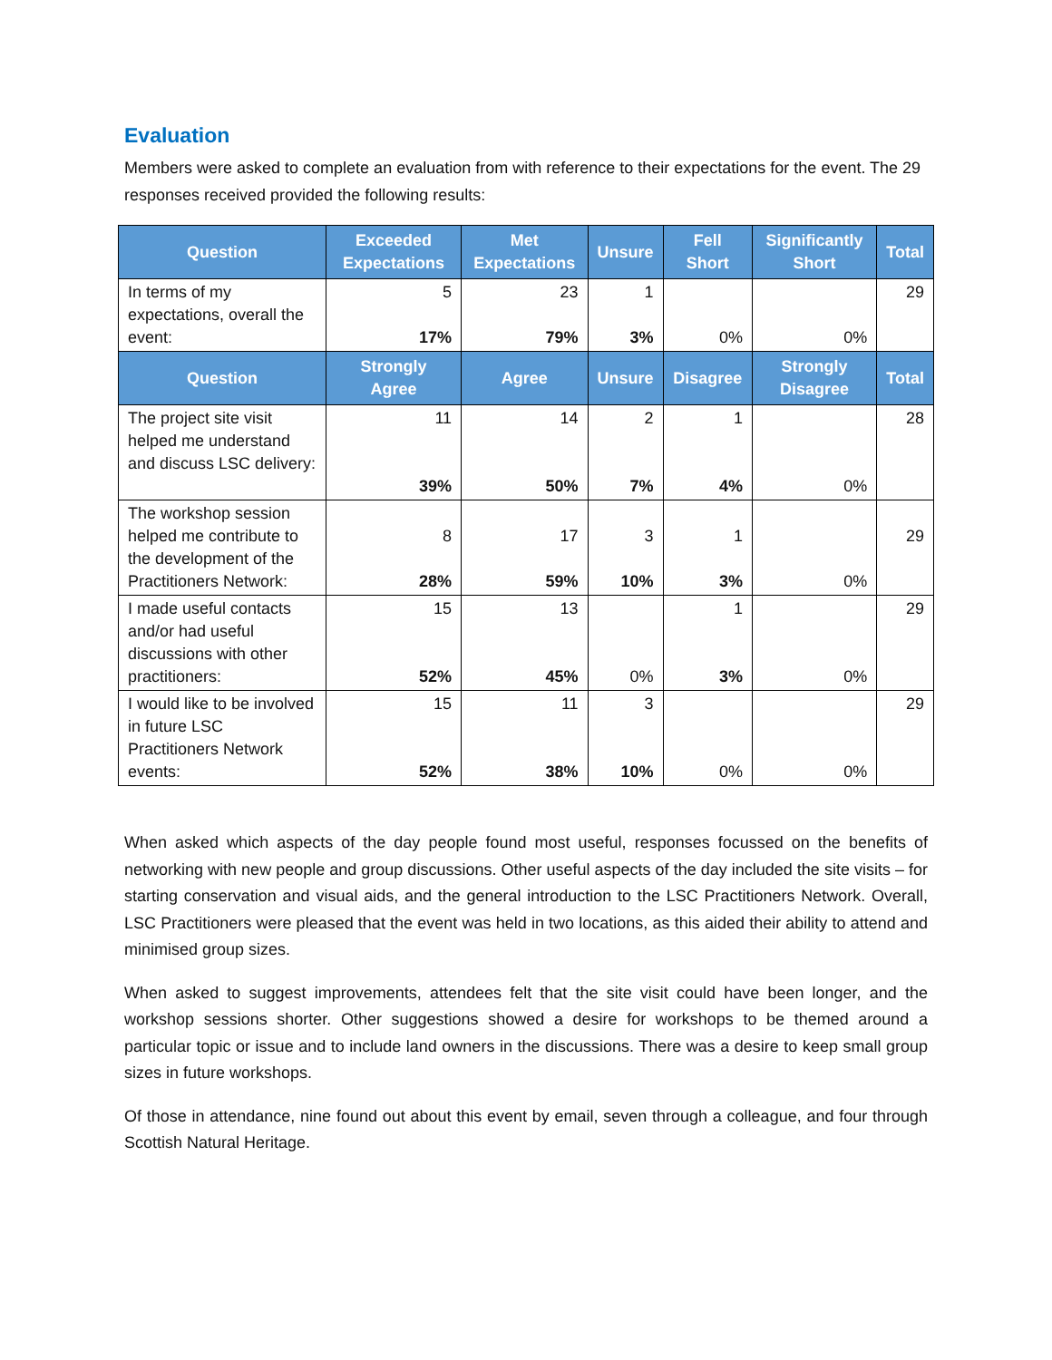Evaluation
Members were asked to complete an evaluation from with reference to their expectations for the event. The 29 responses received provided the following results:
| Question | Exceeded Expectations | Met Expectations | Unsure | Fell Short | Significantly Short | Total |
| --- | --- | --- | --- | --- | --- | --- |
| In terms of my expectations, overall the event: | 5 17% | 23 79% | 1 3% | 0% | 0% | 29 |
| Question | Strongly Agree | Agree | Unsure | Disagree | Strongly Disagree | Total |
| The project site visit helped me understand and discuss LSC delivery: | 11 39% | 14 50% | 2 7% | 1 4% | 0% | 28 |
| The workshop session helped me contribute to the development of the Practitioners Network: | 8 28% | 17 59% | 3 10% | 1 3% | 0% | 29 |
| I made useful contacts and/or had useful discussions with other practitioners: | 15 52% | 13 45% | 0% | 1 3% | 0% | 29 |
| I would like to be involved in future LSC Practitioners Network events: | 15 52% | 11 38% | 3 10% | 0% | 0% | 29 |
When asked which aspects of the day people found most useful, responses focussed on the benefits of networking with new people and group discussions. Other useful aspects of the day included the site visits – for starting conservation and visual aids, and the general introduction to the LSC Practitioners Network. Overall, LSC Practitioners were pleased that the event was held in two locations, as this aided their ability to attend and minimised group sizes.
When asked to suggest improvements, attendees felt that the site visit could have been longer, and the workshop sessions shorter. Other suggestions showed a desire for workshops to be themed around a particular topic or issue and to include land owners in the discussions. There was a desire to keep small group sizes in future workshops.
Of those in attendance, nine found out about this event by email, seven through a colleague, and four through Scottish Natural Heritage.